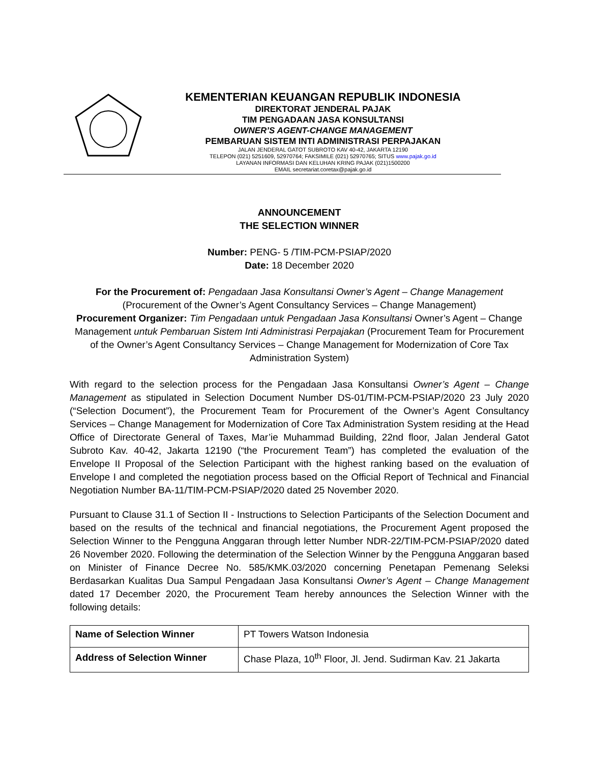KEMENTERIAN KEUANGAN REPUBLIK INDONESIA
DIREKTORAT JENDERAL PAJAK
TIM PENGADAAN JASA KONSULTANSI
OWNER’S AGENT-CHANGE MANAGEMENT
PEMBARUAN SISTEM INTI ADMINISTRASI PERPAJAKAN
JALAN JENDERAL GATOT SUBROTO KAV 40-42, JAKARTA 12190
TELEPON (021) 5251609, 52970764; FAKSIMILE (021) 52970765; SITUS www.pajak.go.id
LAYANAN INFORMASI DAN KELUHAN KRING PAJAK (021)1500200
EMAIL secretariat.coretax@pajak.go.id
ANNOUNCEMENT
THE SELECTION WINNER
Number: PENG- 5 /TIM-PCM-PSIAP/2020
Date: 18 December 2020
For the Procurement of: Pengadaan Jasa Konsultansi Owner’s Agent – Change Management (Procurement of the Owner’s Agent Consultancy Services – Change Management)
Procurement Organizer: Tim Pengadaan untuk Pengadaan Jasa Konsultansi Owner’s Agent – Change Management untuk Pembaruan Sistem Inti Administrasi Perpajakan (Procurement Team for Procurement of the Owner’s Agent Consultancy Services – Change Management for Modernization of Core Tax Administration System)
With regard to the selection process for the Pengadaan Jasa Konsultansi Owner’s Agent – Change Management as stipulated in Selection Document Number DS-01/TIM-PCM-PSIAP/2020 23 July 2020 (“Selection Document”), the Procurement Team for Procurement of the Owner’s Agent Consultancy Services – Change Management for Modernization of Core Tax Administration System residing at the Head Office of Directorate General of Taxes, Mar’ie Muhammad Building, 22nd floor, Jalan Jenderal Gatot Subroto Kav. 40-42, Jakarta 12190 (“the Procurement Team”) has completed the evaluation of the Envelope II Proposal of the Selection Participant with the highest ranking based on the evaluation of Envelope I and completed the negotiation process based on the Official Report of Technical and Financial Negotiation Number BA-11/TIM-PCM-PSIAP/2020 dated 25 November 2020.
Pursuant to Clause 31.1 of Section II - Instructions to Selection Participants of the Selection Document and based on the results of the technical and financial negotiations, the Procurement Agent proposed the Selection Winner to the Pengguna Anggaran through letter Number NDR-22/TIM-PCM-PSIAP/2020 dated 26 November 2020. Following the determination of the Selection Winner by the Pengguna Anggaran based on Minister of Finance Decree No. 585/KMK.03/2020 concerning Penetapan Pemenang Seleksi Berdasarkan Kualitas Dua Sampul Pengadaan Jasa Konsultansi Owner’s Agent – Change Management dated 17 December 2020, the Procurement Team hereby announces the Selection Winner with the following details:
| Name of Selection Winner | PT Towers Watson Indonesia |
| Address of Selection Winner | Chase Plaza, 10<sup>th</sup> Floor, Jl. Jend. Sudirman Kav. 21 Jakarta |